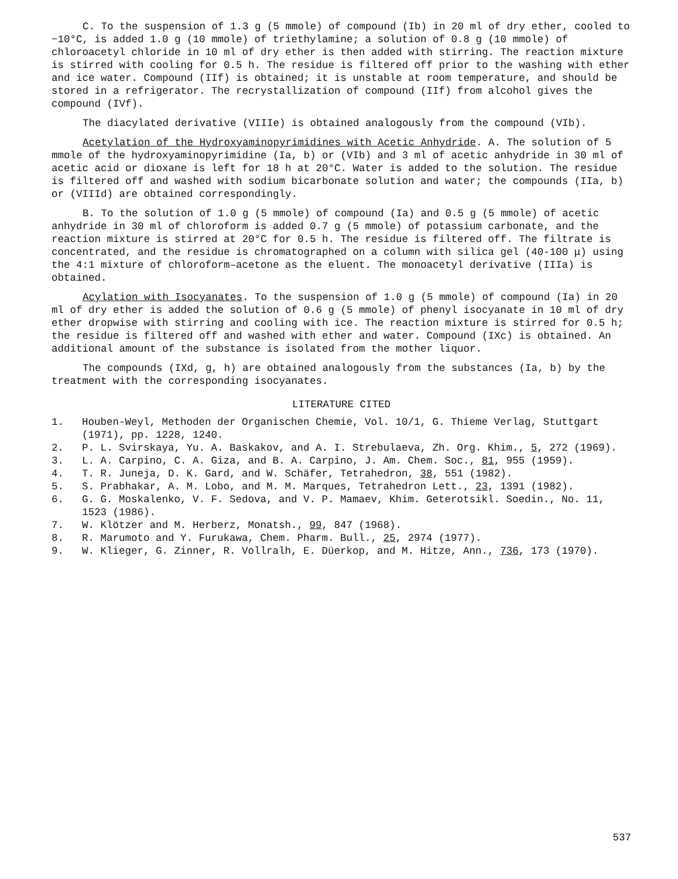C. To the suspension of 1.3 g (5 mmole) of compound (Ib) in 20 ml of dry ether, cooled to −10°C, is added 1.0 g (10 mmole) of triethylamine; a solution of 0.8 g (10 mmole) of chloroacetyl chloride in 10 ml of dry ether is then added with stirring. The reaction mixture is stirred with cooling for 0.5 h. The residue is filtered off prior to the washing with ether and ice water. Compound (IIf) is obtained; it is unstable at room temperature, and should be stored in a refrigerator. The recrystallization of compound (IIf) from alcohol gives the compound (IVf).
The diacylated derivative (VIIIe) is obtained analogously from the compound (VIb).
Acetylation of the Hydroxyaminopyrimidines with Acetic Anhydride. A. The solution of 5 mmole of the hydroxyaminopyrimidine (Ia, b) or (VIb) and 3 ml of acetic anhydride in 30 ml of acetic acid or dioxane is left for 18 h at 20°C. Water is added to the solution. The residue is filtered off and washed with sodium bicarbonate solution and water; the compounds (IIa, b) or (VIIId) are obtained correspondingly.
B. To the solution of 1.0 g (5 mmole) of compound (Ia) and 0.5 g (5 mmole) of acetic anhydride in 30 ml of chloroform is added 0.7 g (5 mmole) of potassium carbonate, and the reaction mixture is stirred at 20°C for 0.5 h. The residue is filtered off. The filtrate is concentrated, and the residue is chromatographed on a column with silica gel (40-100 μ) using the 4:1 mixture of chloroform–acetone as the eluent. The monoacetyl derivative (IIIa) is obtained.
Acylation with Isocyanates. To the suspension of 1.0 g (5 mmole) of compound (Ia) in 20 ml of dry ether is added the solution of 0.6 g (5 mmole) of phenyl isocyanate in 10 ml of dry ether dropwise with stirring and cooling with ice. The reaction mixture is stirred for 0.5 h; the residue is filtered off and washed with ether and water. Compound (IXc) is obtained. An additional amount of the substance is isolated from the mother liquor.
The compounds (IXd, g, h) are obtained analogously from the substances (Ia, b) by the treatment with the corresponding isocyanates.
LITERATURE CITED
1. Houben-Weyl, Methoden der Organischen Chemie, Vol. 10/1, G. Thieme Verlag, Stuttgart (1971), pp. 1228, 1240.
2. P. L. Svirskaya, Yu. A. Baskakov, and A. I. Strebulaeva, Zh. Org. Khim., 5, 272 (1969).
3. L. A. Carpino, C. A. Giza, and B. A. Carpino, J. Am. Chem. Soc., 81, 955 (1959).
4. T. R. Juneja, D. K. Gard, and W. Schäfer, Tetrahedron, 38, 551 (1982).
5. S. Prabhakar, A. M. Lobo, and M. M. Marques, Tetrahedron Lett., 23, 1391 (1982).
6. G. G. Moskalenko, V. F. Sedova, and V. P. Mamaev, Khim. Geterotsikl. Soedin., No. 11, 1523 (1986).
7. W. Klötzer and M. Herberz, Monatsh., 99, 847 (1968).
8. R. Marumoto and Y. Furukawa, Chem. Pharm. Bull., 25, 2974 (1977).
9. W. Klieger, G. Zinner, R. Vollralh, E. Düerkop, and M. Hitze, Ann., 736, 173 (1970).
537